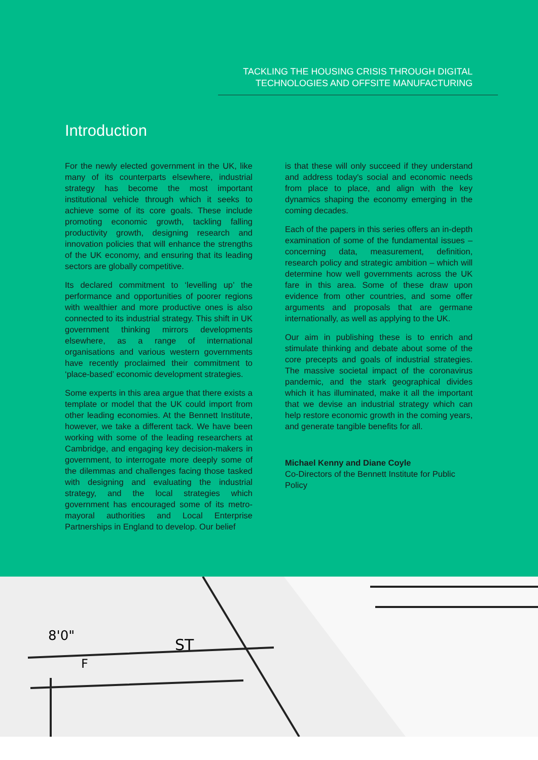TACKLING THE HOUSING CRISIS THROUGH DIGITAL
TECHNOLOGIES AND OFFSITE MANUFACTURING
Introduction
For the newly elected government in the UK, like many of its counterparts elsewhere, industrial strategy has become the most important institutional vehicle through which it seeks to achieve some of its core goals. These include promoting economic growth, tackling falling productivity growth, designing research and innovation policies that will enhance the strengths of the UK economy, and ensuring that its leading sectors are globally competitive.
Its declared commitment to ‘levelling up’ the performance and opportunities of poorer regions with wealthier and more productive ones is also connected to its industrial strategy. This shift in UK government thinking mirrors developments elsewhere, as a range of international organisations and various western governments have recently proclaimed their commitment to ‘place-based’ economic development strategies.
Some experts in this area argue that there exists a template or model that the UK could import from other leading economies. At the Bennett Institute, however, we take a different tack. We have been working with some of the leading researchers at Cambridge, and engaging key decision-makers in government, to interrogate more deeply some of the dilemmas and challenges facing those tasked with designing and evaluating the industrial strategy, and the local strategies which government has encouraged some of its metro-mayoral authorities and Local Enterprise Partnerships in England to develop. Our belief
is that these will only succeed if they understand and address today's social and economic needs from place to place, and align with the key dynamics shaping the economy emerging in the coming decades.
Each of the papers in this series offers an in-depth examination of some of the fundamental issues – concerning data, measurement, definition, research policy and strategic ambition – which will determine how well governments across the UK fare in this area. Some of these draw upon evidence from other countries, and some offer arguments and proposals that are germane internationally, as well as applying to the UK.
Our aim in publishing these is to enrich and stimulate thinking and debate about some of the core precepts and goals of industrial strategies. The massive societal impact of the coronavirus pandemic, and the stark geographical divides which it has illuminated, make it all the important that we devise an industrial strategy which can help restore economic growth in the coming years, and generate tangible benefits for all.
Michael Kenny and Diane Coyle
Co-Directors of the Bennett Institute for Public Policy
8'0"
F
ST